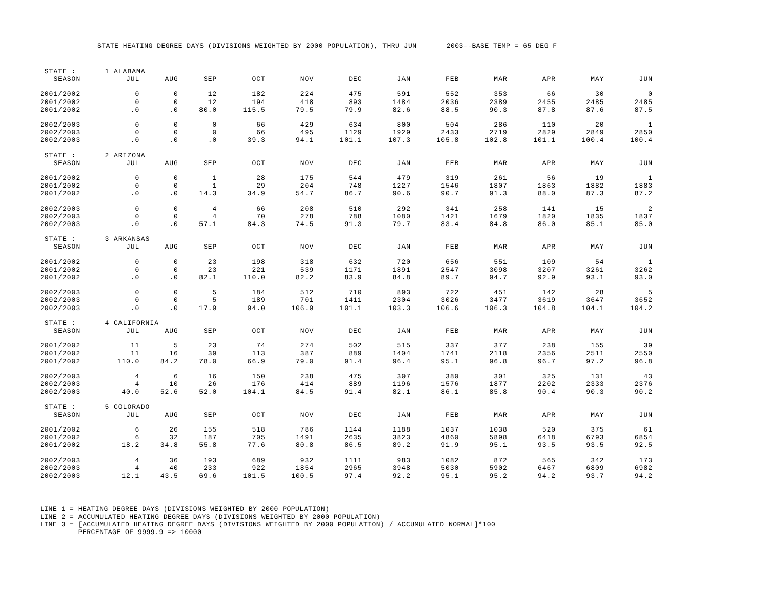STATE HEATING DEGREE DAYS (DIVISIONS WEIGHTED BY 2000 POPULATION), THRU JUN 2003--BASE TEMP = 65 DEG F
| STATE : | 1 ALABAMA | | | | | | | | | | | |
| SEASON | JUL | AUG | SEP | OCT | NOV | DEC | JAN | FEB | MAR | APR | MAY | JUN |
| 2001/2002 | 0 | 0 | 12 | 182 | 224 | 475 | 591 | 552 | 353 | 66 | 30 | 0 |
| 2001/2002 | 0 | 0 | 12 | 194 | 418 | 893 | 1484 | 2036 | 2389 | 2455 | 2485 | 2485 |
| 2001/2002 | .0 | .0 | 80.0 | 115.5 | 79.5 | 79.9 | 82.6 | 88.5 | 90.3 | 87.8 | 87.6 | 87.5 |
| 2002/2003 | 0 | 0 | 0 | 66 | 429 | 634 | 800 | 504 | 286 | 110 | 20 | 1 |
| 2002/2003 | 0 | 0 | 0 | 66 | 495 | 1129 | 1929 | 2433 | 2719 | 2829 | 2849 | 2850 |
| 2002/2003 | .0 | .0 | .0 | 39.3 | 94.1 | 101.1 | 107.3 | 105.8 | 102.8 | 101.1 | 100.4 | 100.4 |
| STATE : | 2 ARIZONA | | | | | | | | | | | |
| SEASON | JUL | AUG | SEP | OCT | NOV | DEC | JAN | FEB | MAR | APR | MAY | JUN |
| 2001/2002 | 0 | 0 | 1 | 28 | 175 | 544 | 479 | 319 | 261 | 56 | 19 | 1 |
| 2001/2002 | 0 | 0 | 1 | 29 | 204 | 748 | 1227 | 1546 | 1807 | 1863 | 1882 | 1883 |
| 2001/2002 | .0 | .0 | 14.3 | 34.9 | 54.7 | 86.7 | 90.6 | 90.7 | 91.3 | 88.0 | 87.3 | 87.2 |
| 2002/2003 | 0 | 0 | 4 | 66 | 208 | 510 | 292 | 341 | 258 | 141 | 15 | 2 |
| 2002/2003 | 0 | 0 | 4 | 70 | 278 | 788 | 1080 | 1421 | 1679 | 1820 | 1835 | 1837 |
| 2002/2003 | .0 | .0 | 57.1 | 84.3 | 74.5 | 91.3 | 79.7 | 83.4 | 84.8 | 86.0 | 85.1 | 85.0 |
| STATE : | 3 ARKANSAS | | | | | | | | | | | |
| SEASON | JUL | AUG | SEP | OCT | NOV | DEC | JAN | FEB | MAR | APR | MAY | JUN |
| 2001/2002 | 0 | 0 | 23 | 198 | 318 | 632 | 720 | 656 | 551 | 109 | 54 | 1 |
| 2001/2002 | 0 | 0 | 23 | 221 | 539 | 1171 | 1891 | 2547 | 3098 | 3207 | 3261 | 3262 |
| 2001/2002 | .0 | .0 | 82.1 | 110.0 | 82.2 | 83.9 | 84.8 | 89.7 | 94.7 | 92.9 | 93.1 | 93.0 |
| 2002/2003 | 0 | 0 | 5 | 184 | 512 | 710 | 893 | 722 | 451 | 142 | 28 | 5 |
| 2002/2003 | 0 | 0 | 5 | 189 | 701 | 1411 | 2304 | 3026 | 3477 | 3619 | 3647 | 3652 |
| 2002/2003 | .0 | .0 | 17.9 | 94.0 | 106.9 | 101.1 | 103.3 | 106.6 | 106.3 | 104.8 | 104.1 | 104.2 |
| STATE : | 4 CALIFORNIA | | | | | | | | | | | |
| SEASON | JUL | AUG | SEP | OCT | NOV | DEC | JAN | FEB | MAR | APR | MAY | JUN |
| 2001/2002 | 11 | 5 | 23 | 74 | 274 | 502 | 515 | 337 | 377 | 238 | 155 | 39 |
| 2001/2002 | 11 | 16 | 39 | 113 | 387 | 889 | 1404 | 1741 | 2118 | 2356 | 2511 | 2550 |
| 2001/2002 | 110.0 | 84.2 | 78.0 | 66.9 | 79.0 | 91.4 | 96.4 | 95.1 | 96.8 | 96.7 | 97.2 | 96.8 |
| 2002/2003 | 4 | 6 | 16 | 150 | 238 | 475 | 307 | 380 | 301 | 325 | 131 | 43 |
| 2002/2003 | 4 | 10 | 26 | 176 | 414 | 889 | 1196 | 1576 | 1877 | 2202 | 2333 | 2376 |
| 2002/2003 | 40.0 | 52.6 | 52.0 | 104.1 | 84.5 | 91.4 | 82.1 | 86.1 | 85.8 | 90.4 | 90.3 | 90.2 |
| STATE : | 5 COLORADO | | | | | | | | | | | |
| SEASON | JUL | AUG | SEP | OCT | NOV | DEC | JAN | FEB | MAR | APR | MAY | JUN |
| 2001/2002 | 6 | 26 | 155 | 518 | 786 | 1144 | 1188 | 1037 | 1038 | 520 | 375 | 61 |
| 2001/2002 | 6 | 32 | 187 | 705 | 1491 | 2635 | 3823 | 4860 | 5898 | 6418 | 6793 | 6854 |
| 2001/2002 | 18.2 | 34.8 | 55.8 | 77.6 | 80.8 | 86.5 | 89.2 | 91.9 | 95.1 | 93.5 | 93.5 | 92.5 |
| 2002/2003 | 4 | 36 | 193 | 689 | 932 | 1111 | 983 | 1082 | 872 | 565 | 342 | 173 |
| 2002/2003 | 4 | 40 | 233 | 922 | 1854 | 2965 | 3948 | 5030 | 5902 | 6467 | 6809 | 6982 |
| 2002/2003 | 12.1 | 43.5 | 69.6 | 101.5 | 100.5 | 97.4 | 92.2 | 95.1 | 95.2 | 94.2 | 93.7 | 94.2 |
LINE 1 = HEATING DEGREE DAYS (DIVISIONS WEIGHTED BY 2000 POPULATION) LINE 2 = ACCUMULATED HEATING DEGREE DAYS (DIVISIONS WEIGHTED BY 2000 POPULATION) LINE 3 = [ACCUMULATED HEATING DEGREE DAYS (DIVISIONS WEIGHTED BY 2000 POPULATION) / ACCUMULATED NORMAL]*100 PERCENTAGE OF 9999.9 => 10000